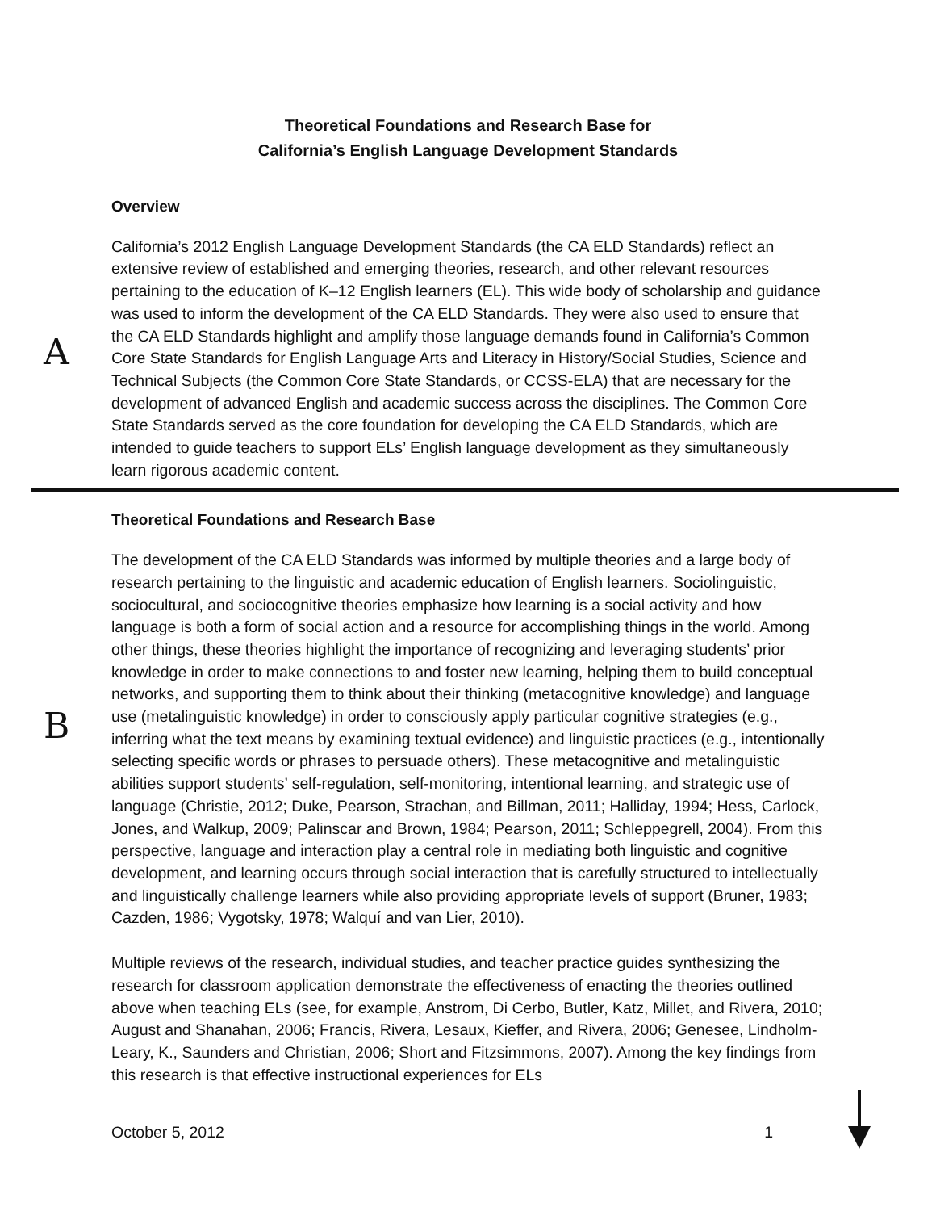Theoretical Foundations and Research Base for
California’s English Language Development Standards
Overview
A
California’s 2012 English Language Development Standards (the CA ELD Standards) reflect an extensive review of established and emerging theories, research, and other relevant resources pertaining to the education of K–12 English learners (EL). This wide body of scholarship and guidance was used to inform the development of the CA ELD Standards. They were also used to ensure that the CA ELD Standards highlight and amplify those language demands found in California’s Common Core State Standards for English Language Arts and Literacy in History/Social Studies, Science and Technical Subjects (the Common Core State Standards, or CCSS-ELA) that are necessary for the development of advanced English and academic success across the disciplines. The Common Core State Standards served as the core foundation for developing the CA ELD Standards, which are intended to guide teachers to support ELs’ English language development as they simultaneously learn rigorous academic content.
Theoretical Foundations and Research Base
B
The development of the CA ELD Standards was informed by multiple theories and a large body of research pertaining to the linguistic and academic education of English learners. Sociolinguistic, sociocultural, and sociocognitive theories emphasize how learning is a social activity and how language is both a form of social action and a resource for accomplishing things in the world. Among other things, these theories highlight the importance of recognizing and leveraging students’ prior knowledge in order to make connections to and foster new learning, helping them to build conceptual networks, and supporting them to think about their thinking (metacognitive knowledge) and language use (metalinguistic knowledge) in order to consciously apply particular cognitive strategies (e.g., inferring what the text means by examining textual evidence) and linguistic practices (e.g., intentionally selecting specific words or phrases to persuade others). These metacognitive and metalinguistic abilities support students’ self-regulation, self-monitoring, intentional learning, and strategic use of language (Christie, 2012; Duke, Pearson, Strachan, and Billman, 2011; Halliday, 1994; Hess, Carlock, Jones, and Walkup, 2009; Palinscar and Brown, 1984; Pearson, 2011; Schleppegrell, 2004). From this perspective, language and interaction play a central role in mediating both linguistic and cognitive development, and learning occurs through social interaction that is carefully structured to intellectually and linguistically challenge learners while also providing appropriate levels of support (Bruner, 1983; Cazden, 1986; Vygotsky, 1978; Walquí and van Lier, 2010).
Multiple reviews of the research, individual studies, and teacher practice guides synthesizing the research for classroom application demonstrate the effectiveness of enacting the theories outlined above when teaching ELs (see, for example, Anstrom, Di Cerbo, Butler, Katz, Millet, and Rivera, 2010; August and Shanahan, 2006; Francis, Rivera, Lesaux, Kieffer, and Rivera, 2006; Genesee, Lindholm-Leary, K., Saunders and Christian, 2006; Short and Fitzsimmons, 2007). Among the key findings from this research is that effective instructional experiences for ELs
October 5, 2012 1